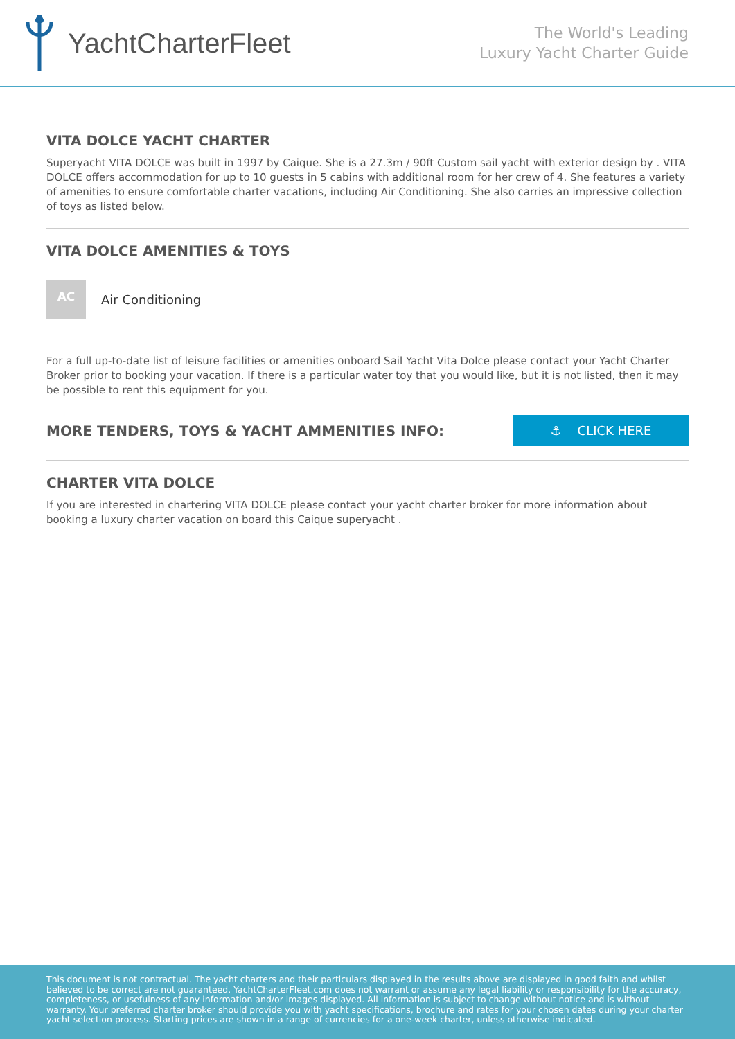YachtCharterFleet
The World's Leading
Luxury Yacht Charter Guide
VITA DOLCE YACHT CHARTER
Superyacht VITA DOLCE was built in 1997 by Caique. She is a 27.3m / 90ft Custom sail yacht with exterior design by . VITA DOLCE offers accommodation for up to 10 guests in 5 cabins with additional room for her crew of 4. She features a variety of amenities to ensure comfortable charter vacations, including Air Conditioning. She also carries an impressive collection of toys as listed below.
VITA DOLCE AMENITIES & TOYS
AC
Air Conditioning
For a full up-to-date list of leisure facilities or amenities onboard Sail Yacht Vita Dolce please contact your Yacht Charter Broker prior to booking your vacation. If there is a particular water toy that you would like, but it is not listed, then it may be possible to rent this equipment for you.
MORE TENDERS, TOYS & YACHT AMMENITIES INFO:
⚓ CLICK HERE
CHARTER VITA DOLCE
If you are interested in chartering VITA DOLCE please contact your yacht charter broker for more information about booking a luxury charter vacation on board this Caique superyacht .
This document is not contractual. The yacht charters and their particulars displayed in the results above are displayed in good faith and whilst believed to be correct are not guaranteed. YachtCharterFleet.com does not warrant or assume any legal liability or responsibility for the accuracy, completeness, or usefulness of any information and/or images displayed. All information is subject to change without notice and is without warranty. Your preferred charter broker should provide you with yacht specifications, brochure and rates for your chosen dates during your charter yacht selection process. Starting prices are shown in a range of currencies for a one-week charter, unless otherwise indicated.